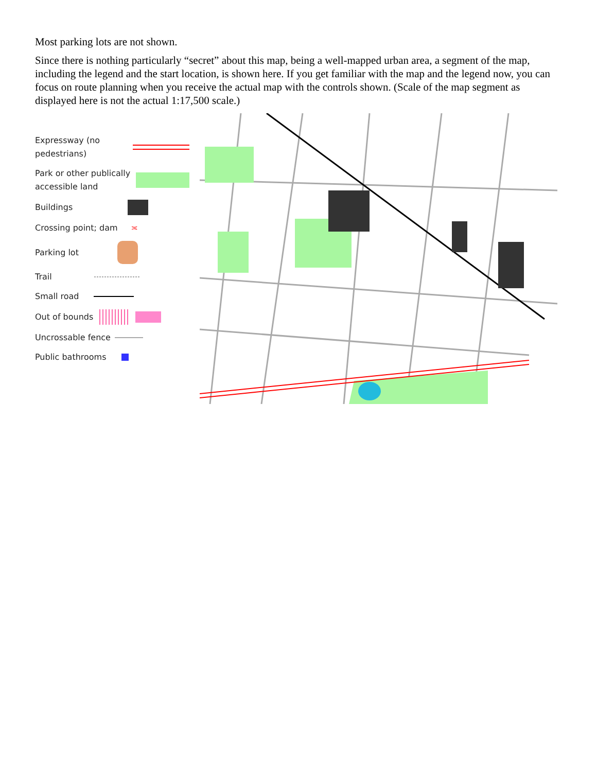Most parking lots are not shown.
Since there is nothing particularly “secret” about this map, being a well-mapped urban area, a segment of the map, including the legend and the start location, is shown here. If you get familiar with the map and the legend now, you can focus on route planning when you receive the actual map with the controls shown. (Scale of the map segment as displayed here is not the actual 1:17,500 scale.)
Expressway (no
pedestrians)
Park or other publically
accessible land
Buildings
Crossing point; dam ≍
Parking lot
Trail
Small road
Out of bounds
Uncrossable fence
Public bathrooms